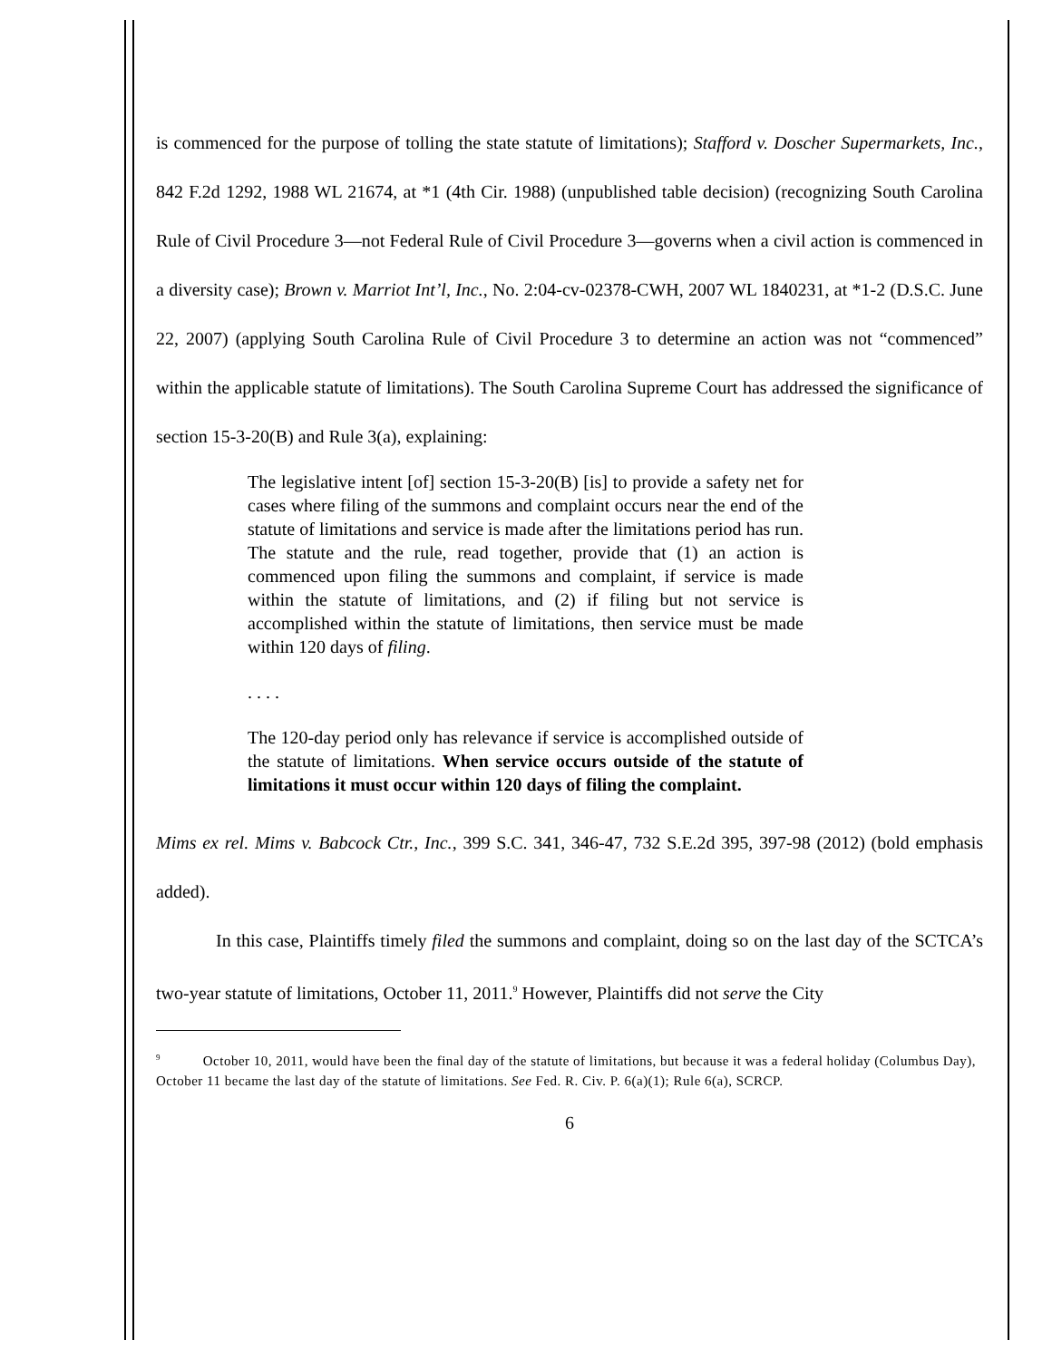is commenced for the purpose of tolling the state statute of limitations); Stafford v. Doscher Supermarkets, Inc., 842 F.2d 1292, 1988 WL 21674, at *1 (4th Cir. 1988) (unpublished table decision) (recognizing South Carolina Rule of Civil Procedure 3—not Federal Rule of Civil Procedure 3—governs when a civil action is commenced in a diversity case); Brown v. Marriot Int’l, Inc., No. 2:04-cv-02378-CWH, 2007 WL 1840231, at *1-2 (D.S.C. June 22, 2007) (applying South Carolina Rule of Civil Procedure 3 to determine an action was not “commenced” within the applicable statute of limitations). The South Carolina Supreme Court has addressed the significance of section 15-3-20(B) and Rule 3(a), explaining:
The legislative intent [of] section 15-3-20(B) [is] to provide a safety net for cases where filing of the summons and complaint occurs near the end of the statute of limitations and service is made after the limitations period has run. The statute and the rule, read together, provide that (1) an action is commenced upon filing the summons and complaint, if service is made within the statute of limitations, and (2) if filing but not service is accomplished within the statute of limitations, then service must be made within 120 days of filing.
. . . .
The 120-day period only has relevance if service is accomplished outside of the statute of limitations. When service occurs outside of the statute of limitations it must occur within 120 days of filing the complaint.
Mims ex rel. Mims v. Babcock Ctr., Inc., 399 S.C. 341, 346-47, 732 S.E.2d 395, 397-98 (2012) (bold emphasis added).
In this case, Plaintiffs timely filed the summons and complaint, doing so on the last day of the SCTCA’s two-year statute of limitations, October 11, 2011.<sup>9</sup> However, Plaintiffs did not serve the City
<sup>9</sup> October 10, 2011, would have been the final day of the statute of limitations, but because it was a federal holiday (Columbus Day), October 11 became the last day of the statute of limitations. See Fed. R. Civ. P. 6(a)(1); Rule 6(a), SCRCP.
6